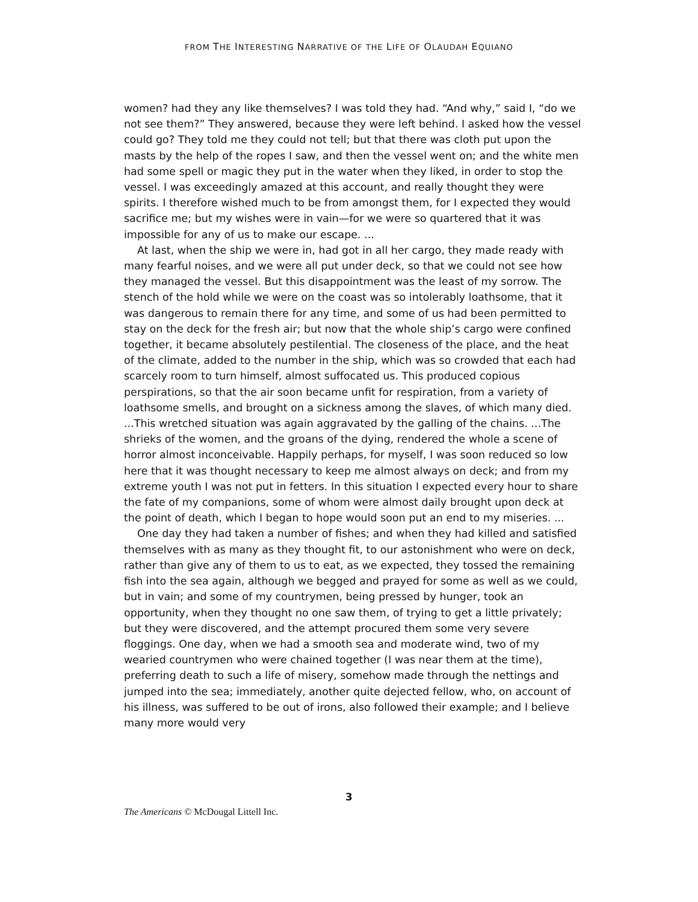FROM THE INTERESTING NARRATIVE OF THE LIFE OF OLAUDAH EQUIANO
women? had they any like themselves? I was told they had. “And why,” said I, “do we not see them?” They answered, because they were left behind. I asked how the vessel could go? They told me they could not tell; but that there was cloth put upon the masts by the help of the ropes I saw, and then the vessel went on; and the white men had some spell or magic they put in the water when they liked, in order to stop the vessel. I was exceedingly amazed at this account, and really thought they were spirits. I therefore wished much to be from amongst them, for I expected they would sacrifice me; but my wishes were in vain—for we were so quartered that it was impossible for any of us to make our escape. ...
At last, when the ship we were in, had got in all her cargo, they made ready with many fearful noises, and we were all put under deck, so that we could not see how they managed the vessel. But this disappointment was the least of my sorrow. The stench of the hold while we were on the coast was so intolerably loathsome, that it was dangerous to remain there for any time, and some of us had been permitted to stay on the deck for the fresh air; but now that the whole ship’s cargo were confined together, it became absolutely pestilential. The closeness of the place, and the heat of the climate, added to the number in the ship, which was so crowded that each had scarcely room to turn himself, almost suffocated us. This produced copious perspirations, so that the air soon became unfit for respiration, from a variety of loathsome smells, and brought on a sickness among the slaves, of which many died. ...This wretched situation was again aggravated by the galling of the chains. ...The shrieks of the women, and the groans of the dying, rendered the whole a scene of horror almost inconceivable. Happily perhaps, for myself, I was soon reduced so low here that it was thought necessary to keep me almost always on deck; and from my extreme youth I was not put in fetters. In this situation I expected every hour to share the fate of my companions, some of whom were almost daily brought upon deck at the point of death, which I began to hope would soon put an end to my miseries. ...
One day they had taken a number of fishes; and when they had killed and satisfied themselves with as many as they thought fit, to our astonishment who were on deck, rather than give any of them to us to eat, as we expected, they tossed the remaining fish into the sea again, although we begged and prayed for some as well as we could, but in vain; and some of my countrymen, being pressed by hunger, took an opportunity, when they thought no one saw them, of trying to get a little privately; but they were discovered, and the attempt procured them some very severe floggings. One day, when we had a smooth sea and moderate wind, two of my wearied countrymen who were chained together (I was near them at the time), preferring death to such a life of misery, somehow made through the nettings and jumped into the sea; immediately, another quite dejected fellow, who, on account of his illness, was suffered to be out of irons, also followed their example; and I believe many more would very
3
The Americans © McDougal Littell Inc.